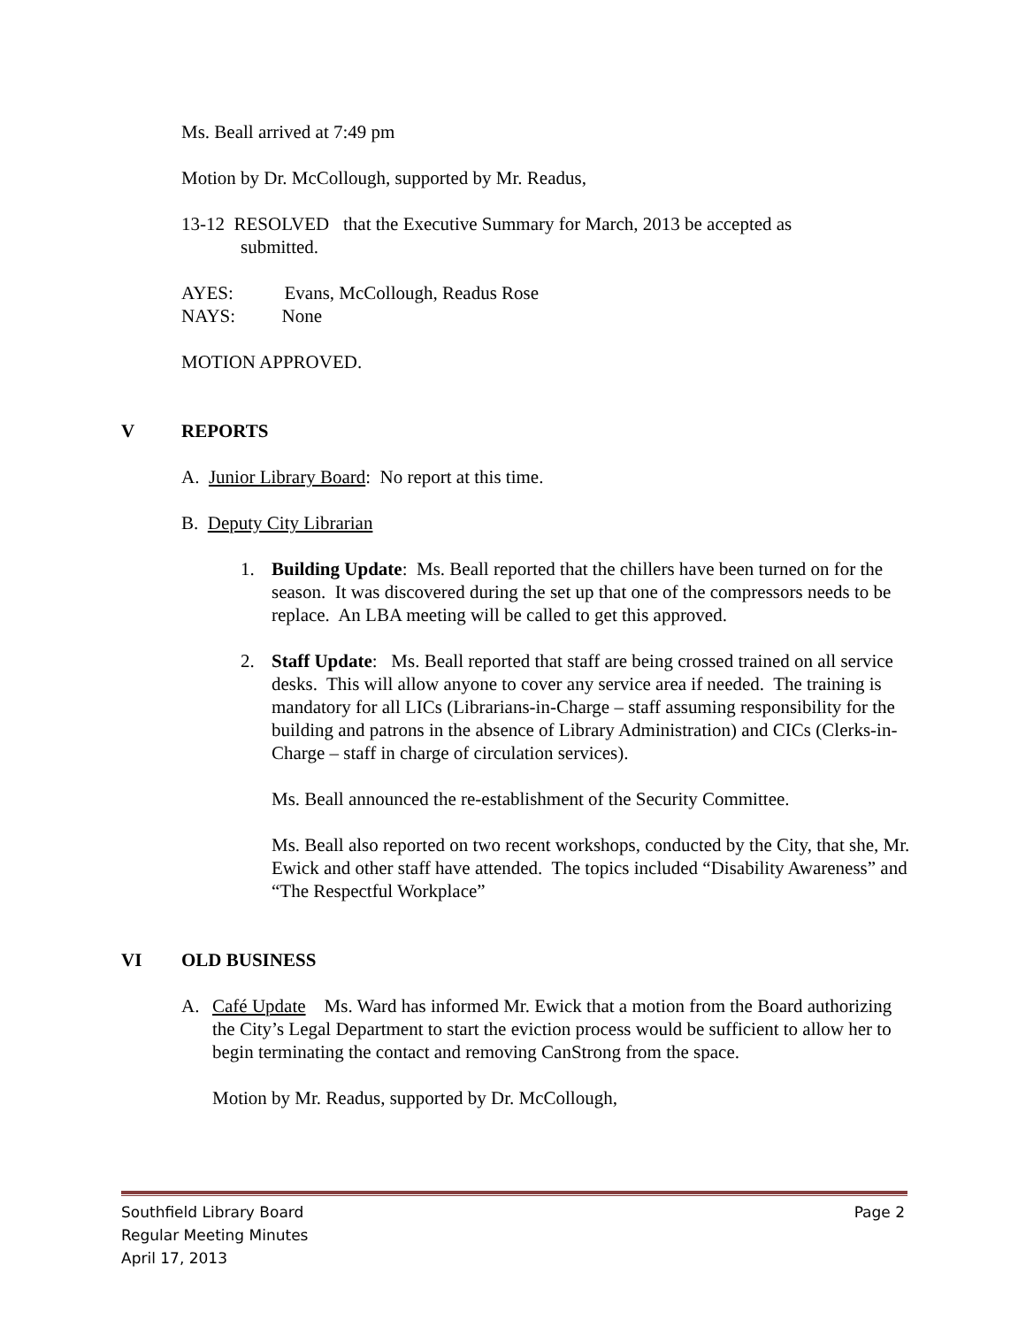Ms. Beall arrived at 7:49 pm
Motion by Dr. McCollough, supported by Mr. Readus,
13-12 RESOLVED that the Executive Summary for March, 2013 be accepted as
submitted.
AYES: Evans, McCollough, Readus Rose
NAYS: None
MOTION APPROVED.
V REPORTS
A. Junior Library Board: No report at this time.
B. Deputy City Librarian
1. Building Update: Ms. Beall reported that the chillers have been turned on for the season. It was discovered during the set up that one of the compressors needs to be replace. An LBA meeting will be called to get this approved.
2. Staff Update: Ms. Beall reported that staff are being crossed trained on all service desks. This will allow anyone to cover any service area if needed. The training is mandatory for all LICs (Librarians-in-Charge – staff assuming responsibility for the building and patrons in the absence of Library Administration) and CICs (Clerks-in-Charge – staff in charge of circulation services).
Ms. Beall announced the re-establishment of the Security Committee.
Ms. Beall also reported on two recent workshops, conducted by the City, that she, Mr. Ewick and other staff have attended. The topics included “Disability Awareness” and “The Respectful Workplace”
VI OLD BUSINESS
A. Café Update Ms. Ward has informed Mr. Ewick that a motion from the Board authorizing the City’s Legal Department to start the eviction process would be sufficient to allow her to begin terminating the contact and removing CanStrong from the space.
Motion by Mr. Readus, supported by Dr. McCollough,
Southfield Library Board Page 2
Regular Meeting Minutes
April 17, 2013